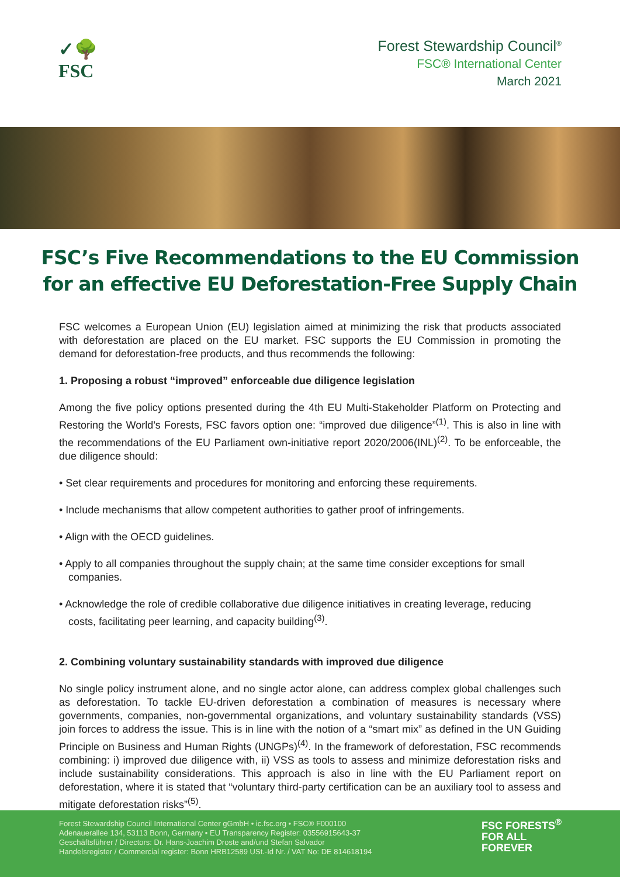✓🌳
FSC
Forest Stewardship Council<sup>®</sup>
FSC® International Center
March 2021
FSC’s Five Recommendations to the EU Commission for an effective EU Deforestation-Free Supply Chain
FSC welcomes a European Union (EU) legislation aimed at minimizing the risk that products associated with deforestation are placed on the EU market. FSC supports the EU Commission in promoting the demand for deforestation-free products, and thus recommends the following:
1. Proposing a robust “improved” enforceable due diligence legislation
Among the five policy options presented during the 4th EU Multi-Stakeholder Platform on Protecting and Restoring the World’s Forests, FSC favors option one: “improved due diligence”<sup>(1)</sup>. This is also in line with the recommendations of the EU Parliament own-initiative report 2020/2006(INL)<sup>(2)</sup>. To be enforceable, the due diligence should:
• Set clear requirements and procedures for monitoring and enforcing these requirements.
• Include mechanisms that allow competent authorities to gather proof of infringements.
• Align with the OECD guidelines.
• Apply to all companies throughout the supply chain; at the same time consider exceptions for small companies.
• Acknowledge the role of credible collaborative due diligence initiatives in creating leverage, reducing costs, facilitating peer learning, and capacity building<sup>(3)</sup>.
2. Combining voluntary sustainability standards with improved due diligence
No single policy instrument alone, and no single actor alone, can address complex global challenges such as deforestation. To tackle EU-driven deforestation a combination of measures is necessary where governments, companies, non-governmental organizations, and voluntary sustainability standards (VSS) join forces to address the issue. This is in line with the notion of a “smart mix” as defined in the UN Guiding Principle on Business and Human Rights (UNGPs)<sup>(4)</sup>. In the framework of deforestation, FSC recommends combining: i) improved due diligence with, ii) VSS as tools to assess and minimize deforestation risks and include sustainability considerations. This approach is also in line with the EU Parliament report on deforestation, where it is stated that “voluntary third-party certification can be an auxiliary tool to assess and mitigate deforestation risks”<sup>(5)</sup>.
Forest Stewardship Council International Center gGmbH • ic.fsc.org • FSC® F000100
Adenauerallee 134, 53113 Bonn, Germany • EU Transparency Register: 03556915643-37
Geschäftsführer / Directors: Dr. Hans-Joachim Droste and/und Stefan Salvador
Handelsregister / Commercial register: Bonn HRB12589 USt.-Id Nr. / VAT No: DE 814618194
FSC FORESTS<sup>®</sup>
FOR ALL
FOREVER